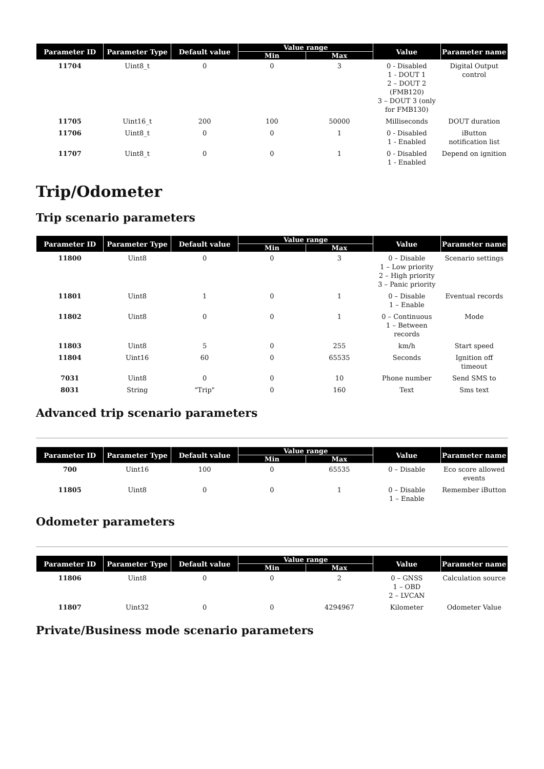| Parameter ID | Parameter Type | Default value | Value range | | Value | Parameter name |
| --- | --- | --- | --- | --- | --- | --- |
| | | | Min | Max | | |
| 11704 | Uint8_t | 0 | 0 | 3 | 0 - Disabled 1 - DOUT 1 2 – DOUT 2 (FMB120) 3 – DOUT 3 (only for FMB130) | Digital Output control |
| 11705 | Uint16_t | 200 | 100 | 50000 | Milliseconds | DOUT duration |
| 11706 | Uint8_t | 0 | 0 | 1 | 0 - Disabled 1 - Enabled | iButton notification list |
| 11707 | Uint8_t | 0 | 0 | 1 | 0 - Disabled 1 - Enabled | Depend on ignition |
Trip/Odometer
Trip scenario parameters
| Parameter ID | Parameter Type | Default value | Value range | | Value | Parameter name |
| --- | --- | --- | --- | --- | --- | --- |
| | | | Min | Max | | |
| 11800 | Uint8 | 0 | 0 | 3 | 0 – Disable 1 – Low priority 2 – High priority 3 – Panic priority | Scenario settings |
| 11801 | Uint8 | 1 | 0 | 1 | 0 – Disable 1 – Enable | Eventual records |
| 11802 | Uint8 | 0 | 0 | 1 | 0 – Continuous 1 – Between records | Mode |
| 11803 | Uint8 | 5 | 0 | 255 | km/h | Start speed |
| 11804 | Uint16 | 60 | 0 | 65535 | Seconds | Ignition off timeout |
| 7031 | Uint8 | 0 | 0 | 10 | Phone number | Send SMS to |
| 8031 | String | "Trip" | 0 | 160 | Text | Sms text |
Advanced trip scenario parameters
| Parameter ID | Parameter Type | Default value | Value range | | Value | Parameter name |
| --- | --- | --- | --- | --- | --- | --- |
| | | | Min | Max | | |
| 700 | Uint16 | 100 | 0 | 65535 | 0 – Disable | Eco score allowed events |
| 11805 | Uint8 | 0 | 0 | 1 | 0 – Disable 1 – Enable | Remember iButton |
Odometer parameters
| Parameter ID | Parameter Type | Default value | Value range | | Value | Parameter name |
| --- | --- | --- | --- | --- | --- | --- |
| | | | Min | Max | | |
| 11806 | Uint8 | 0 | 0 | 2 | 0 – GNSS 1 – OBD 2 – LVCAN | Calculation source |
| 11807 | Uint32 | 0 | 0 | 4294967 | Kilometer | Odometer Value |
Private/Business mode scenario parameters